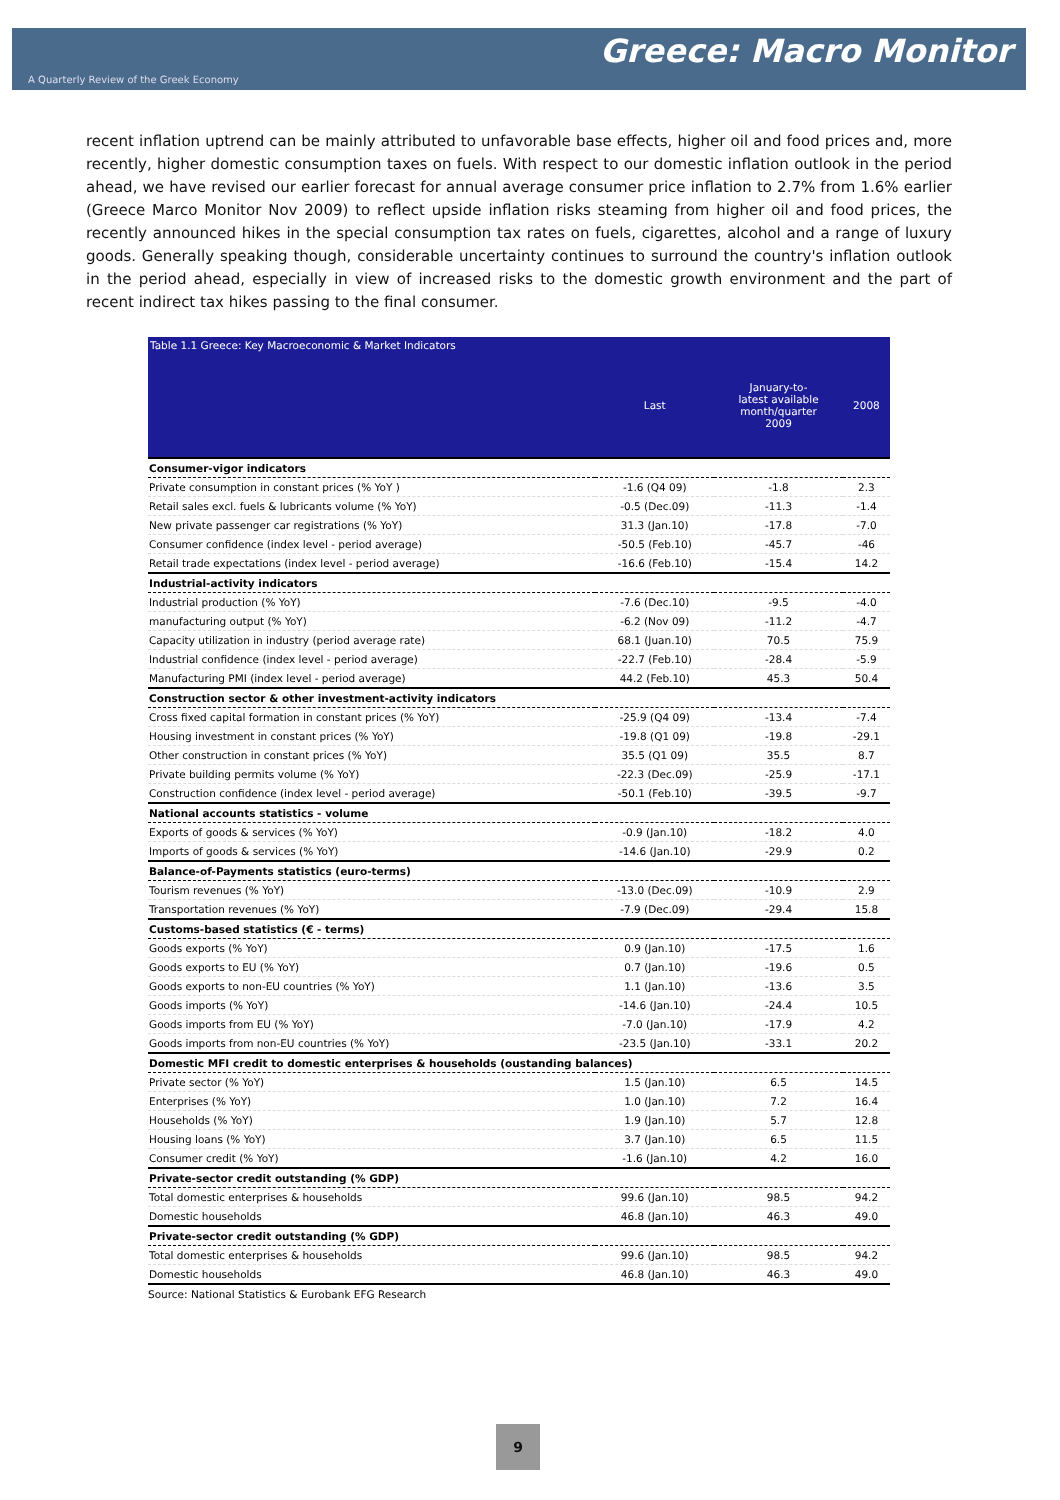Greece: Macro Monitor
A Quarterly Review of the Greek Economy
recent inflation uptrend can be mainly attributed to unfavorable base effects, higher oil and food prices and, more recently, higher domestic consumption taxes on fuels. With respect to our domestic inflation outlook in the period ahead, we have revised our earlier forecast for annual average consumer price inflation to 2.7% from 1.6% earlier (Greece Marco Monitor Nov 2009) to reflect upside inflation risks steaming from higher oil and food prices, the recently announced hikes in the special consumption tax rates on fuels, cigarettes, alcohol and a range of luxury goods. Generally speaking though, considerable uncertainty continues to surround the country's inflation outlook in the period ahead, especially in view of increased risks to the domestic growth environment and the part of recent indirect tax hikes passing to the final consumer.
| Table 1.1 Greece: Key Macroeconomic & Market Indicators | | | |
| --- | --- | --- | --- |
| | Last | January-to- latest available month/quarter 2009 | 2008 |
| Consumer-vigor indicators | | | |
| Private consumption in constant prices (% YoY ) | -1.6 (Q4 09) | -1.8 | 2.3 |
| Retail sales excl. fuels & lubricants volume (% YoY) | -0.5 (Dec.09) | -11.3 | -1.4 |
| New private passenger car registrations (% YoY) | 31.3 (Jan.10) | -17.8 | -7.0 |
| Consumer confidence (index level - period average) | -50.5 (Feb.10) | -45.7 | -46 |
| Retail trade expectations (index level - period average) | -16.6 (Feb.10) | -15.4 | 14.2 |
| Industrial-activity indicators | | | |
| Industrial production (% YoY) | -7.6 (Dec.10) | -9.5 | -4.0 |
| manufacturing output (% YoY) | -6.2 (Nov 09) | -11.2 | -4.7 |
| Capacity utilization in industry (period average rate) | 68.1 (Juan.10) | 70.5 | 75.9 |
| Industrial confidence (index level - period average) | -22.7 (Feb.10) | -28.4 | -5.9 |
| Manufacturing PMI (index level - period average) | 44.2 (Feb.10) | 45.3 | 50.4 |
| Construction sector & other investment-activity indicators | | | |
| Cross fixed capital formation in constant prices (% YoY) | -25.9 (Q4 09) | -13.4 | -7.4 |
| Housing investment in constant prices (% YoY) | -19.8 (Q1 09) | -19.8 | -29.1 |
| Other construction in constant prices (% YoY) | 35.5 (Q1 09) | 35.5 | 8.7 |
| Private building permits volume (% YoY) | -22.3 (Dec.09) | -25.9 | -17.1 |
| Construction confidence (index level - period average) | -50.1 (Feb.10) | -39.5 | -9.7 |
| National accounts statistics - volume | | | |
| Exports of goods & services (% YoY) | -0.9 (Jan.10) | -18.2 | 4.0 |
| Imports of goods & services (% YoY) | -14.6 (Jan.10) | -29.9 | 0.2 |
| Balance-of-Payments statistics (euro-terms) | | | |
| Tourism revenues (% YoY) | -13.0 (Dec.09) | -10.9 | 2.9 |
| Transportation revenues (% YoY) | -7.9 (Dec.09) | -29.4 | 15.8 |
| Customs-based statistics (€ - terms) | | | |
| Goods exports (% YoY) | 0.9 (Jan.10) | -17.5 | 1.6 |
| Goods exports to EU (% YoY) | 0.7 (Jan.10) | -19.6 | 0.5 |
| Goods exports to non-EU countries (% YoY) | 1.1 (Jan.10) | -13.6 | 3.5 |
| Goods imports (% YoY) | -14.6 (Jan.10) | -24.4 | 10.5 |
| Goods imports from EU (% YoY) | -7.0 (Jan.10) | -17.9 | 4.2 |
| Goods imports from non-EU countries (% YoY) | -23.5 (Jan.10) | -33.1 | 20.2 |
| Domestic MFI credit to domestic enterprises & households (oustanding balances) | | | |
| Private sector (% YoY) | 1.5 (Jan.10) | 6.5 | 14.5 |
| Enterprises (% YoY) | 1.0 (Jan.10) | 7.2 | 16.4 |
| Households (% YoY) | 1.9 (Jan.10) | 5.7 | 12.8 |
| Housing loans (% YoY) | 3.7 (Jan.10) | 6.5 | 11.5 |
| Consumer credit (% YoY) | -1.6 (Jan.10) | 4.2 | 16.0 |
| Private-sector credit outstanding (% GDP) | | | |
| Total domestic enterprises & households | 99.6 (Jan.10) | 98.5 | 94.2 |
| Domestic households | 46.8 (Jan.10) | 46.3 | 49.0 |
| Private-sector credit outstanding (% GDP) | | | |
| Total domestic enterprises & households | 99.6 (Jan.10) | 98.5 | 94.2 |
| Domestic households | 46.8 (Jan.10) | 46.3 | 49.0 |
Source: National Statistics & Eurobank EFG Research
9